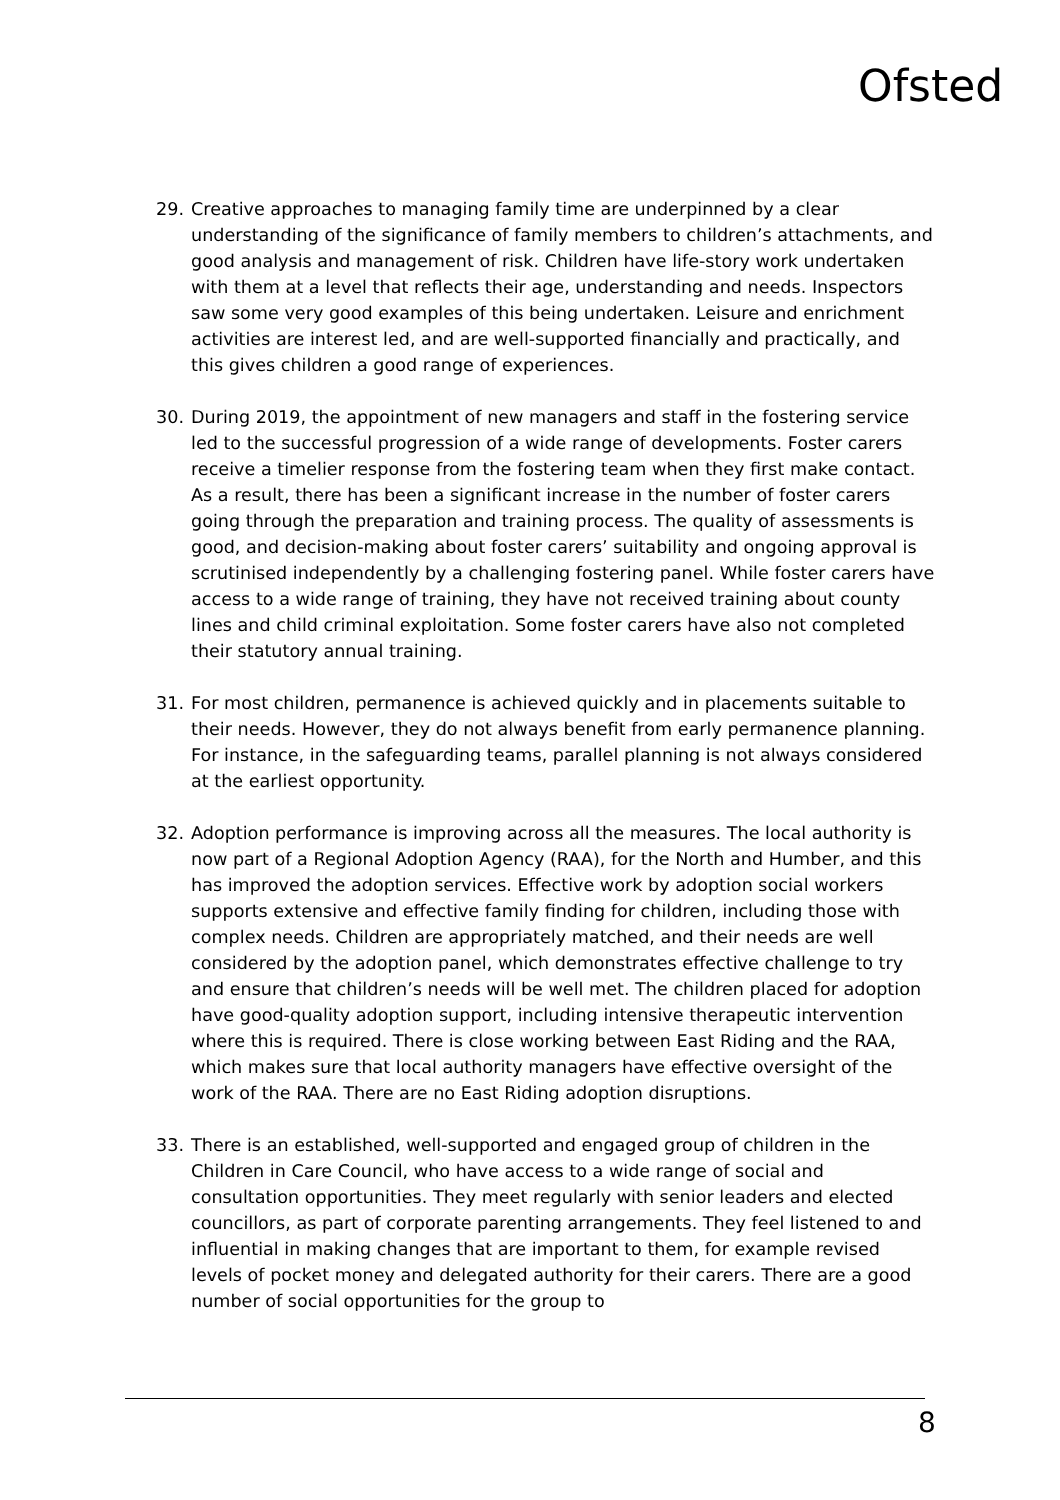Ofsted
29. Creative approaches to managing family time are underpinned by a clear understanding of the significance of family members to children’s attachments, and good analysis and management of risk. Children have life-story work undertaken with them at a level that reflects their age, understanding and needs. Inspectors saw some very good examples of this being undertaken. Leisure and enrichment activities are interest led, and are well-supported financially and practically, and this gives children a good range of experiences.
30. During 2019, the appointment of new managers and staff in the fostering service led to the successful progression of a wide range of developments. Foster carers receive a timelier response from the fostering team when they first make contact. As a result, there has been a significant increase in the number of foster carers going through the preparation and training process. The quality of assessments is good, and decision-making about foster carers’ suitability and ongoing approval is scrutinised independently by a challenging fostering panel. While foster carers have access to a wide range of training, they have not received training about county lines and child criminal exploitation. Some foster carers have also not completed their statutory annual training.
31. For most children, permanence is achieved quickly and in placements suitable to their needs. However, they do not always benefit from early permanence planning. For instance, in the safeguarding teams, parallel planning is not always considered at the earliest opportunity.
32. Adoption performance is improving across all the measures. The local authority is now part of a Regional Adoption Agency (RAA), for the North and Humber, and this has improved the adoption services. Effective work by adoption social workers supports extensive and effective family finding for children, including those with complex needs. Children are appropriately matched, and their needs are well considered by the adoption panel, which demonstrates effective challenge to try and ensure that children’s needs will be well met. The children placed for adoption have good-quality adoption support, including intensive therapeutic intervention where this is required. There is close working between East Riding and the RAA, which makes sure that local authority managers have effective oversight of the work of the RAA. There are no East Riding adoption disruptions.
33. There is an established, well-supported and engaged group of children in the Children in Care Council, who have access to a wide range of social and consultation opportunities. They meet regularly with senior leaders and elected councillors, as part of corporate parenting arrangements. They feel listened to and influential in making changes that are important to them, for example revised levels of pocket money and delegated authority for their carers. There are a good number of social opportunities for the group to
8